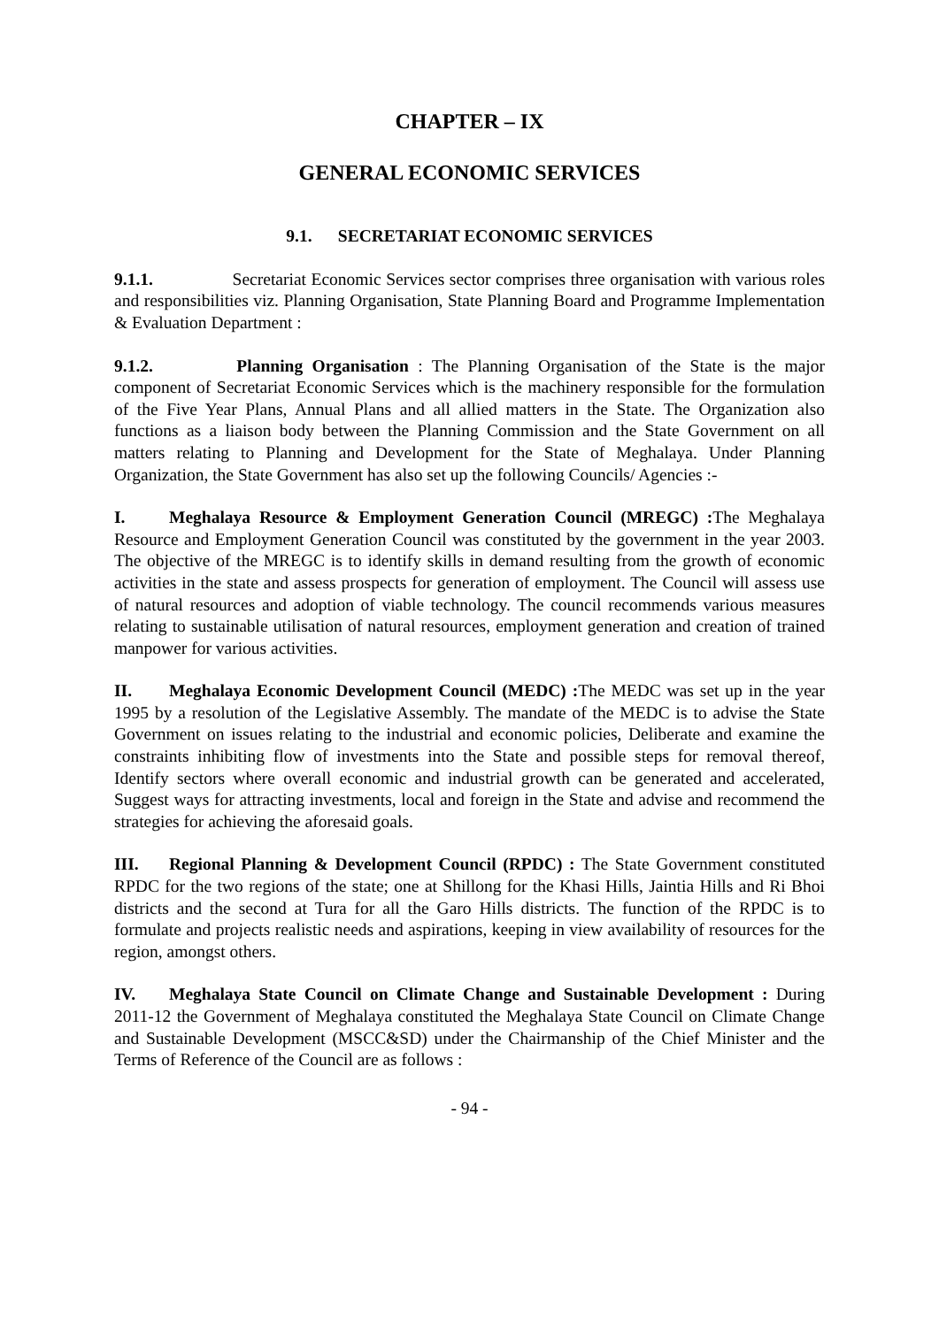CHAPTER – IX
GENERAL ECONOMIC SERVICES
9.1. SECRETARIAT ECONOMIC SERVICES
9.1.1. Secretariat Economic Services sector comprises three organisation with various roles and responsibilities viz. Planning Organisation, State Planning Board and Programme Implementation & Evaluation Department :
9.1.2. Planning Organisation : The Planning Organisation of the State is the major component of Secretariat Economic Services which is the machinery responsible for the formulation of the Five Year Plans, Annual Plans and all allied matters in the State. The Organization also functions as a liaison body between the Planning Commission and the State Government on all matters relating to Planning and Development for the State of Meghalaya. Under Planning Organization, the State Government has also set up the following Councils/ Agencies :-
I. Meghalaya Resource & Employment Generation Council (MREGC) : The Meghalaya Resource and Employment Generation Council was constituted by the government in the year 2003. The objective of the MREGC is to identify skills in demand resulting from the growth of economic activities in the state and assess prospects for generation of employment. The Council will assess use of natural resources and adoption of viable technology. The council recommends various measures relating to sustainable utilisation of natural resources, employment generation and creation of trained manpower for various activities.
II. Meghalaya Economic Development Council (MEDC) : The MEDC was set up in the year 1995 by a resolution of the Legislative Assembly. The mandate of the MEDC is to advise the State Government on issues relating to the industrial and economic policies, Deliberate and examine the constraints inhibiting flow of investments into the State and possible steps for removal thereof, Identify sectors where overall economic and industrial growth can be generated and accelerated, Suggest ways for attracting investments, local and foreign in the State and advise and recommend the strategies for achieving the aforesaid goals.
III. Regional Planning & Development Council (RPDC) : The State Government constituted RPDC for the two regions of the state; one at Shillong for the Khasi Hills, Jaintia Hills and Ri Bhoi districts and the second at Tura for all the Garo Hills districts. The function of the RPDC is to formulate and projects realistic needs and aspirations, keeping in view availability of resources for the region, amongst others.
IV. Meghalaya State Council on Climate Change and Sustainable Development : During 2011-12 the Government of Meghalaya constituted the Meghalaya State Council on Climate Change and Sustainable Development (MSCC&SD) under the Chairmanship of the Chief Minister and the Terms of Reference of the Council are as follows :
- 94 -